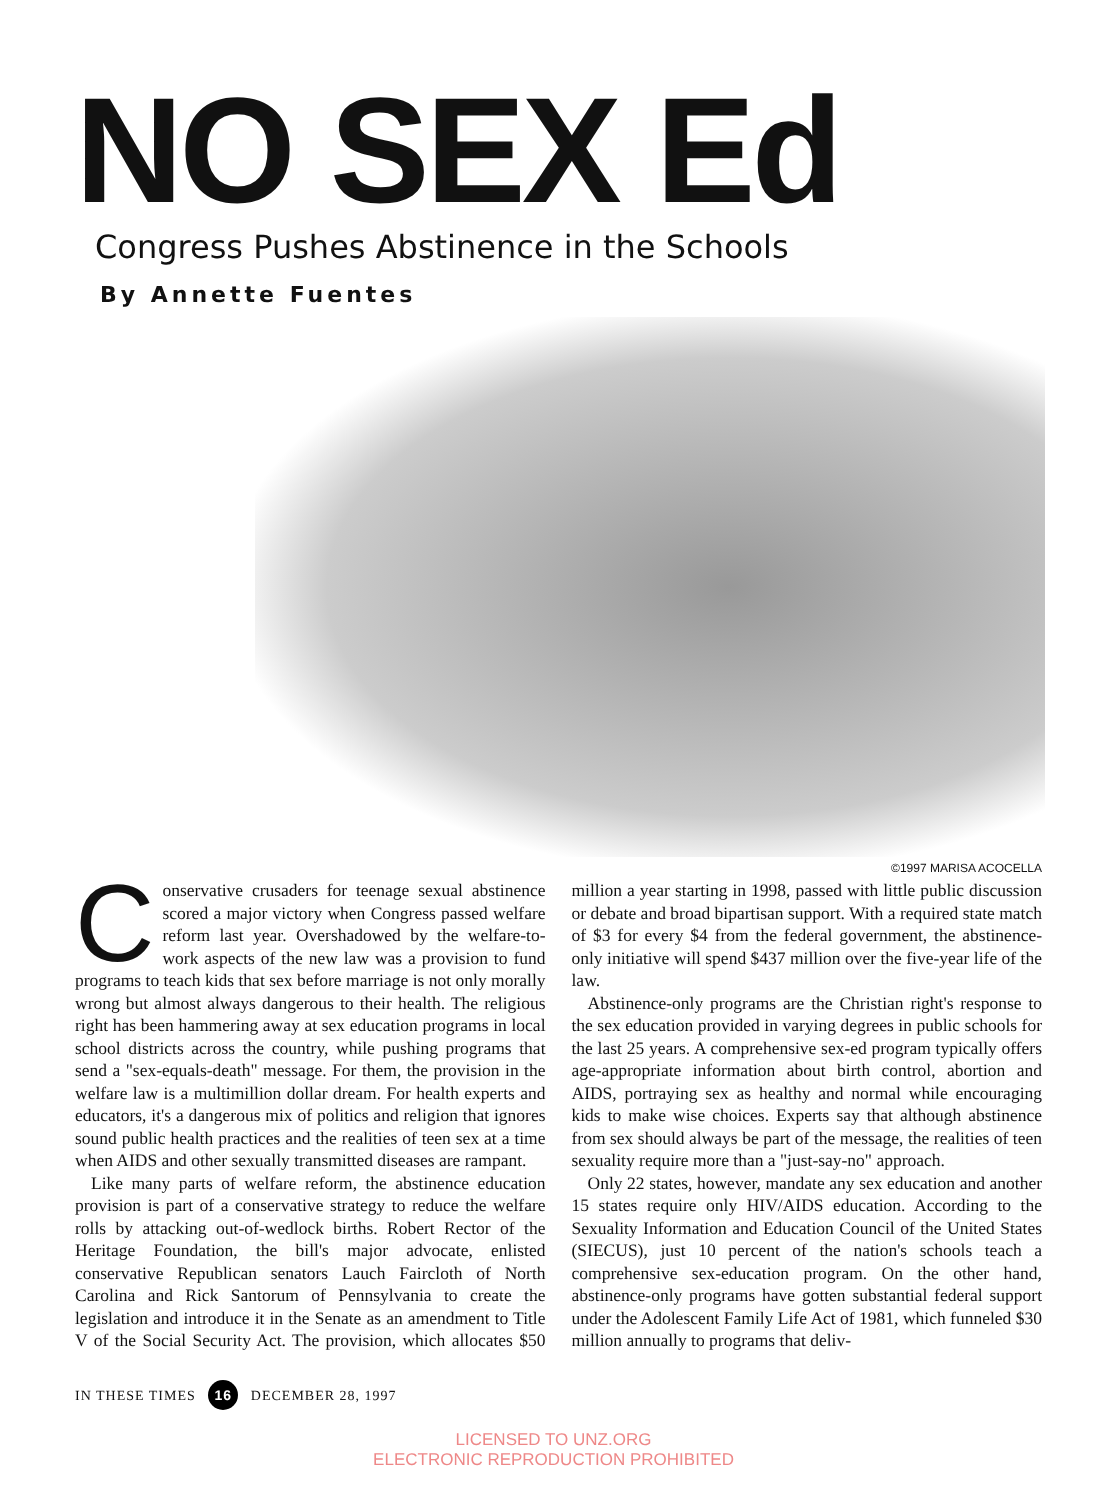NO SEX Ed
Congress Pushes Abstinence in the Schools
By Annette Fuentes
©1997 MARISA ACOCELLA
Conservative crusaders for teenage sexual abstinence scored a major victory when Congress passed welfare reform last year. Overshadowed by the welfare-to-work aspects of the new law was a provision to fund programs to teach kids that sex before marriage is not only morally wrong but almost always dangerous to their health. The religious right has been hammering away at sex education programs in local school districts across the country, while pushing programs that send a "sex-equals-death" message. For them, the provision in the welfare law is a multimillion dollar dream. For health experts and educators, it's a dangerous mix of politics and religion that ignores sound public health practices and the realities of teen sex at a time when AIDS and other sexually transmitted diseases are rampant.
Like many parts of welfare reform, the abstinence education provision is part of a conservative strategy to reduce the welfare rolls by attacking out-of-wedlock births. Robert Rector of the Heritage Foundation, the bill's major advocate, enlisted conservative Republican senators Lauch Faircloth of North Carolina and Rick Santorum of Pennsylvania to create the legislation and introduce it in the Senate as an amendment to Title V of the Social Security Act. The provision, which allocates $50 million a year starting in 1998, passed with little public discussion or debate and broad bipartisan support. With a required state match of $3 for every $4 from the federal government, the abstinence-only initiative will spend $437 million over the five-year life of the law.
Abstinence-only programs are the Christian right's response to the sex education provided in varying degrees in public schools for the last 25 years. A comprehensive sex-ed program typically offers age-appropriate information about birth control, abortion and AIDS, portraying sex as healthy and normal while encouraging kids to make wise choices. Experts say that although abstinence from sex should always be part of the message, the realities of teen sexuality require more than a "just-say-no" approach.
Only 22 states, however, mandate any sex education and another 15 states require only HIV/AIDS education. According to the Sexuality Information and Education Council of the United States (SIECUS), just 10 percent of the nation's schools teach a comprehensive sex-education program. On the other hand, abstinence-only programs have gotten substantial federal support under the Adolescent Family Life Act of 1981, which funneled $30 million annually to programs that deliv-
IN THESE TIMES 16 DECEMBER 28, 1997
LICENSED TO UNZ.ORG
ELECTRONIC REPRODUCTION PROHIBITED